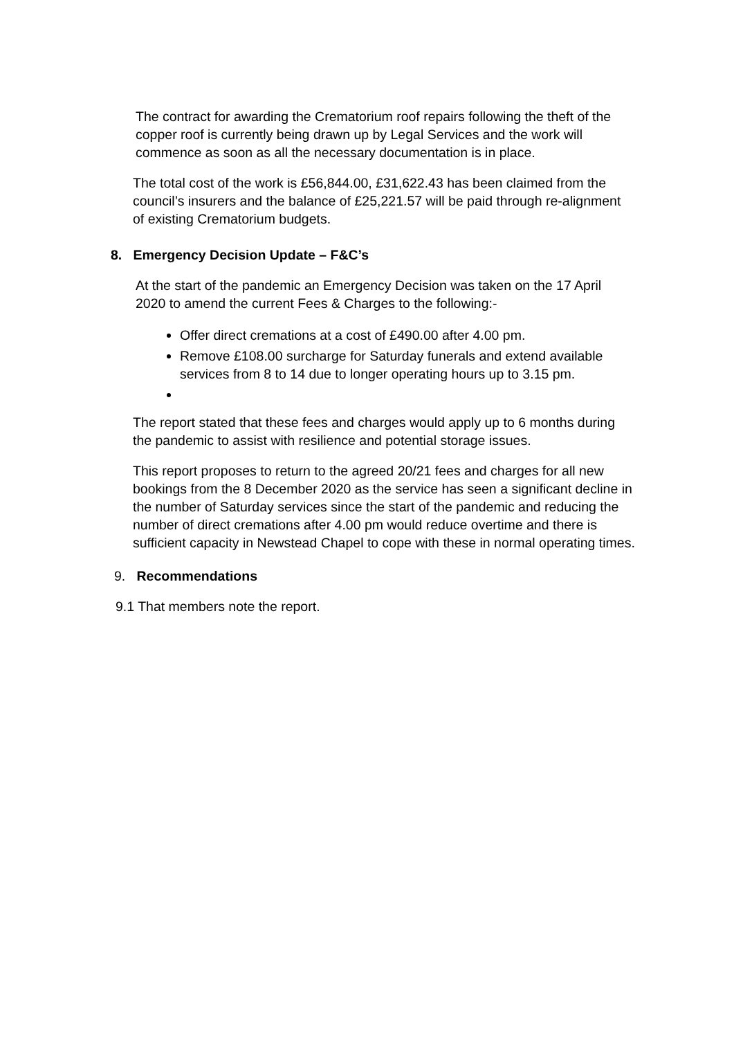The contract for awarding the Crematorium roof repairs following the theft of the copper roof is currently being drawn up by Legal Services and the work will commence as soon as all the necessary documentation is in place.
The total cost of the work is £56,844.00, £31,622.43 has been claimed from the council’s insurers and the balance of £25,221.57 will be paid through re-alignment of existing Crematorium budgets.
8. Emergency Decision Update – F&C’s
At the start of the pandemic an Emergency Decision was taken on the 17 April 2020 to amend the current Fees & Charges to the following:-
Offer direct cremations at a cost of £490.00 after 4.00 pm.
Remove £108.00 surcharge for Saturday funerals and extend available services from 8 to 14 due to longer operating hours up to 3.15 pm.
The report stated that these fees and charges would apply up to 6 months during the pandemic to assist with resilience and potential storage issues.
This report proposes to return to the agreed 20/21 fees and charges for all new bookings from the 8 December 2020 as the service has seen a significant decline in the number of Saturday services since the start of the pandemic and reducing the number of direct cremations after 4.00 pm would reduce overtime and there is sufficient capacity in Newstead Chapel to cope with these in normal operating times.
9. Recommendations
9.1 That members note the report.